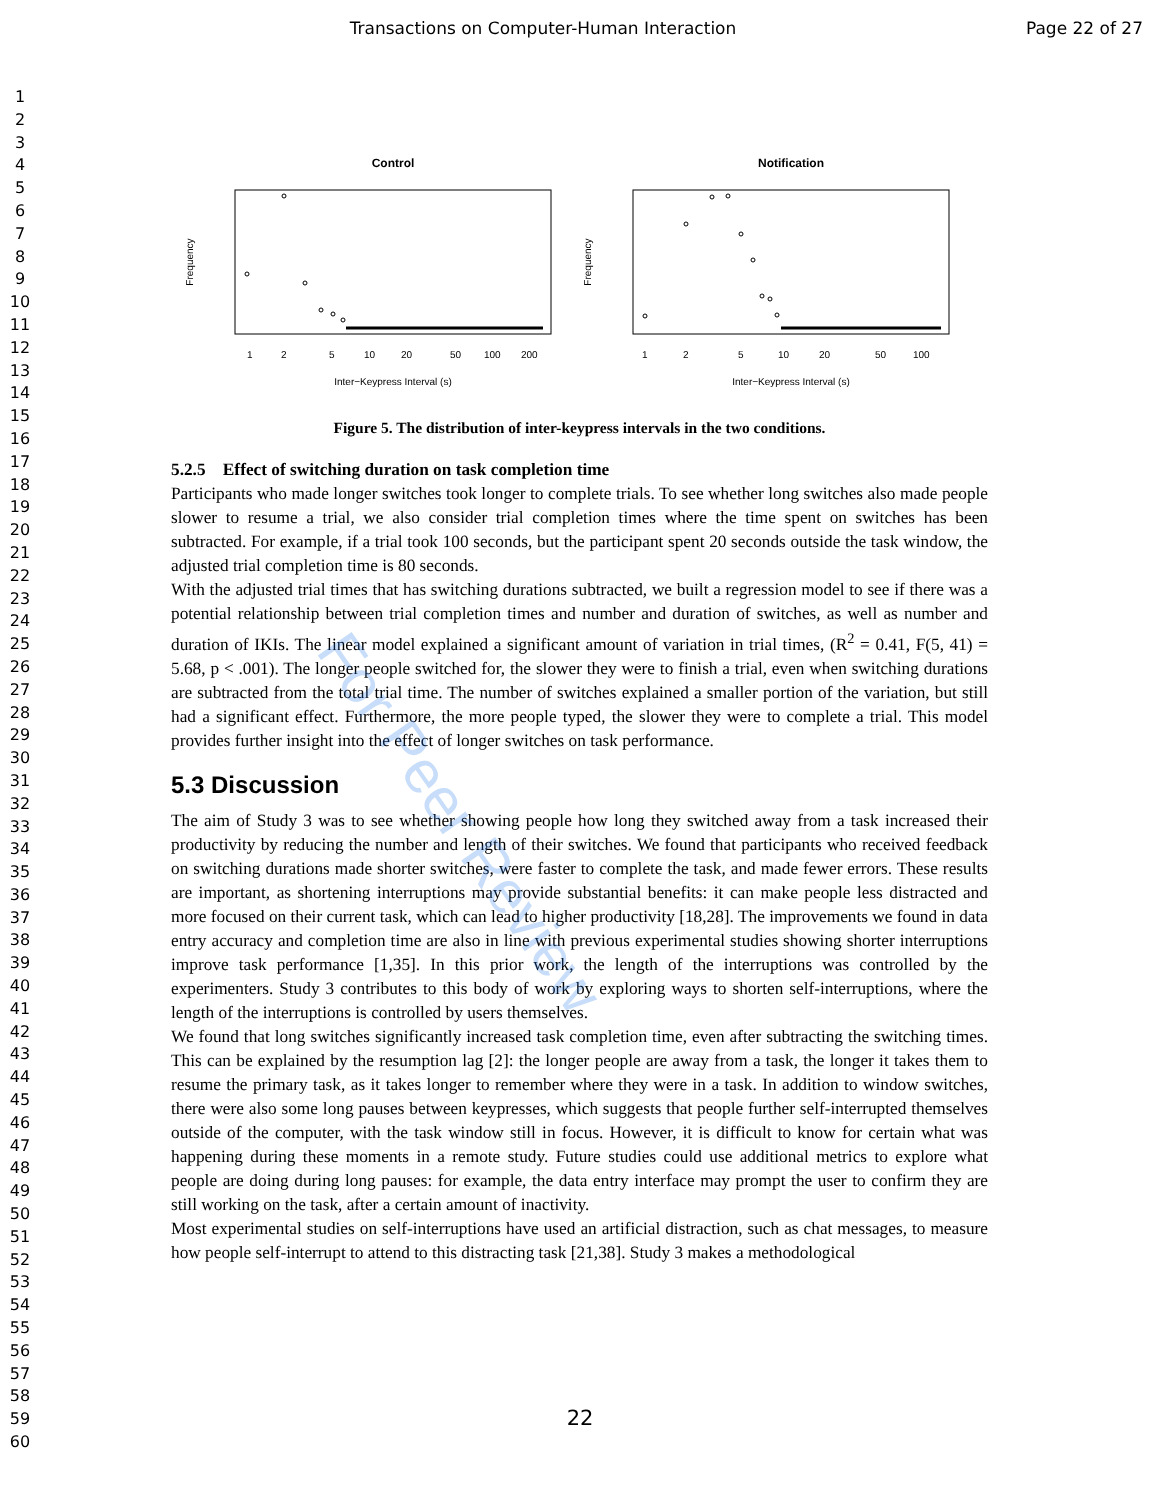Transactions on Computer-Human Interaction Page 22 of 27
1
2
3
4
5
6
7
8
9
10
11
12
13
14
15
16
17
18
19
20
21
22
23
24
25
26
27
28
29
30
31
32
33
34
35
36
37
38
39
40
41
42
43
44
45
46
47
48
49
50
51
52
53
54
55
56
57
58
59
60
Control
Frequency
Inter−Keypress Interval (s)
1
2
5
10
20
50
100
200
Notification
Frequency
Inter−Keypress Interval (s)
1
2
5
10
20
50
100
Figure 5. The distribution of inter-keypress intervals in the two conditions.
5.2.5 Effect of switching duration on task completion time
Participants who made longer switches took longer to complete trials. To see whether long switches also made people slower to resume a trial, we also consider trial completion times where the time spent on switches has been subtracted. For example, if a trial took 100 seconds, but the participant spent 20 seconds outside the task window, the adjusted trial completion time is 80 seconds.
With the adjusted trial times that has switching durations subtracted, we built a regression model to see if there was a potential relationship between trial completion times and number and duration of switches, as well as number and duration of IKIs. The linear model explained a significant amount of variation in trial times, (R<sup>2</sup> = 0.41, F(5, 41) = 5.68, p < .001). The longer people switched for, the slower they were to finish a trial, even when switching durations are subtracted from the total trial time. The number of switches explained a smaller portion of the variation, but still had a significant effect. Furthermore, the more people typed, the slower they were to complete a trial. This model provides further insight into the effect of longer switches on task performance.
5.3 Discussion
The aim of Study 3 was to see whether showing people how long they switched away from a task increased their productivity by reducing the number and length of their switches. We found that participants who received feedback on switching durations made shorter switches, were faster to complete the task, and made fewer errors. These results are important, as shortening interruptions may provide substantial benefits: it can make people less distracted and more focused on their current task, which can lead to higher productivity [18,28]. The improvements we found in data entry accuracy and completion time are also in line with previous experimental studies showing shorter interruptions improve task performance [1,35]. In this prior work, the length of the interruptions was controlled by the experimenters. Study 3 contributes to this body of work by exploring ways to shorten self-interruptions, where the length of the interruptions is controlled by users themselves.
We found that long switches significantly increased task completion time, even after subtracting the switching times. This can be explained by the resumption lag [2]: the longer people are away from a task, the longer it takes them to resume the primary task, as it takes longer to remember where they were in a task. In addition to window switches, there were also some long pauses between keypresses, which suggests that people further self-interrupted themselves outside of the computer, with the task window still in focus. However, it is difficult to know for certain what was happening during these moments in a remote study. Future studies could use additional metrics to explore what people are doing during long pauses: for example, the data entry interface may prompt the user to confirm they are still working on the task, after a certain amount of inactivity.
Most experimental studies on self-interruptions have used an artificial distraction, such as chat messages, to measure how people self-interrupt to attend to this distracting task [21,38]. Study 3 makes a methodological
For Peer Review
22